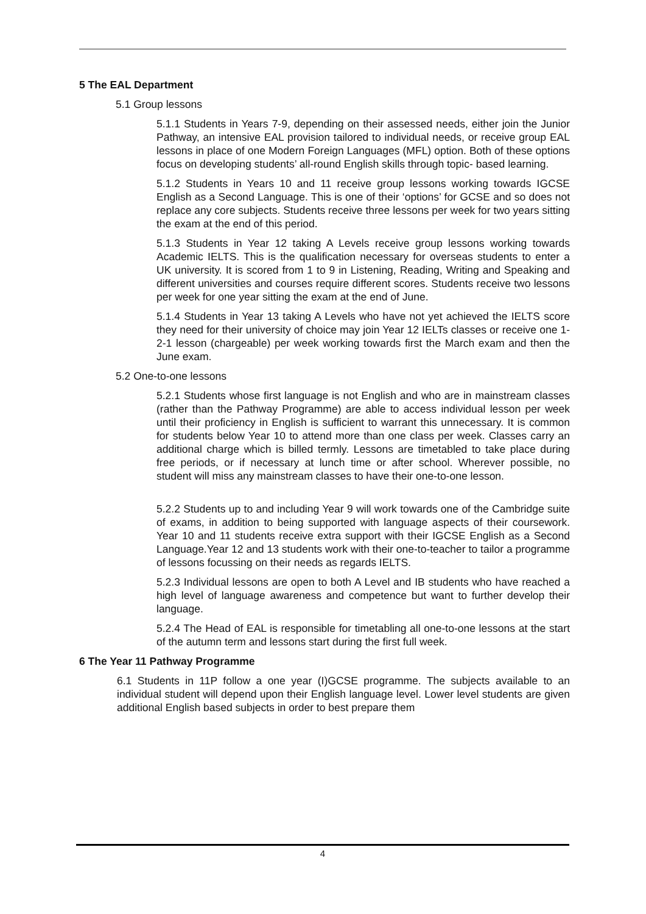5 The EAL Department
5.1 Group lessons
5.1.1 Students in Years 7-9, depending on their assessed needs, either join the Junior Pathway, an intensive EAL provision tailored to individual needs, or receive group EAL lessons in place of one Modern Foreign Languages (MFL) option. Both of these options focus on developing students’ all-round English skills through topic- based learning.
5.1.2 Students in Years 10 and 11 receive group lessons working towards IGCSE English as a Second Language. This is one of their ‘options’ for GCSE and so does not replace any core subjects. Students receive three lessons per week for two years sitting the exam at the end of this period.
5.1.3 Students in Year 12 taking A Levels receive group lessons working towards Academic IELTS. This is the qualification necessary for overseas students to enter a UK university. It is scored from 1 to 9 in Listening, Reading, Writing and Speaking and different universities and courses require different scores. Students receive two lessons per week for one year sitting the exam at the end of June.
5.1.4 Students in Year 13 taking A Levels who have not yet achieved the IELTS score they need for their university of choice may join Year 12 IELTs classes or receive one 1-2-1 lesson (chargeable) per week working towards first the March exam and then the June exam.
5.2 One-to-one lessons
5.2.1 Students whose first language is not English and who are in mainstream classes (rather than the Pathway Programme) are able to access individual lesson per week until their proficiency in English is sufficient to warrant this unnecessary. It is common for students below Year 10 to attend more than one class per week. Classes carry an additional charge which is billed termly. Lessons are timetabled to take place during free periods, or if necessary at lunch time or after school. Wherever possible, no student will miss any mainstream classes to have their one-to-one lesson.
5.2.2 Students up to and including Year 9 will work towards one of the Cambridge suite of exams, in addition to being supported with language aspects of their coursework. Year 10 and 11 students receive extra support with their IGCSE English as a Second Language.Year 12 and 13 students work with their one-to-teacher to tailor a programme of lessons focussing on their needs as regards IELTS.
5.2.3 Individual lessons are open to both A Level and IB students who have reached a high level of language awareness and competence but want to further develop their language.
5.2.4 The Head of EAL is responsible for timetabling all one-to-one lessons at the start of the autumn term and lessons start during the first full week.
6 The Year 11 Pathway Programme
6.1 Students in 11P follow a one year (I)GCSE programme. The subjects available to an individual student will depend upon their English language level. Lower level students are given additional English based subjects in order to best prepare them
4